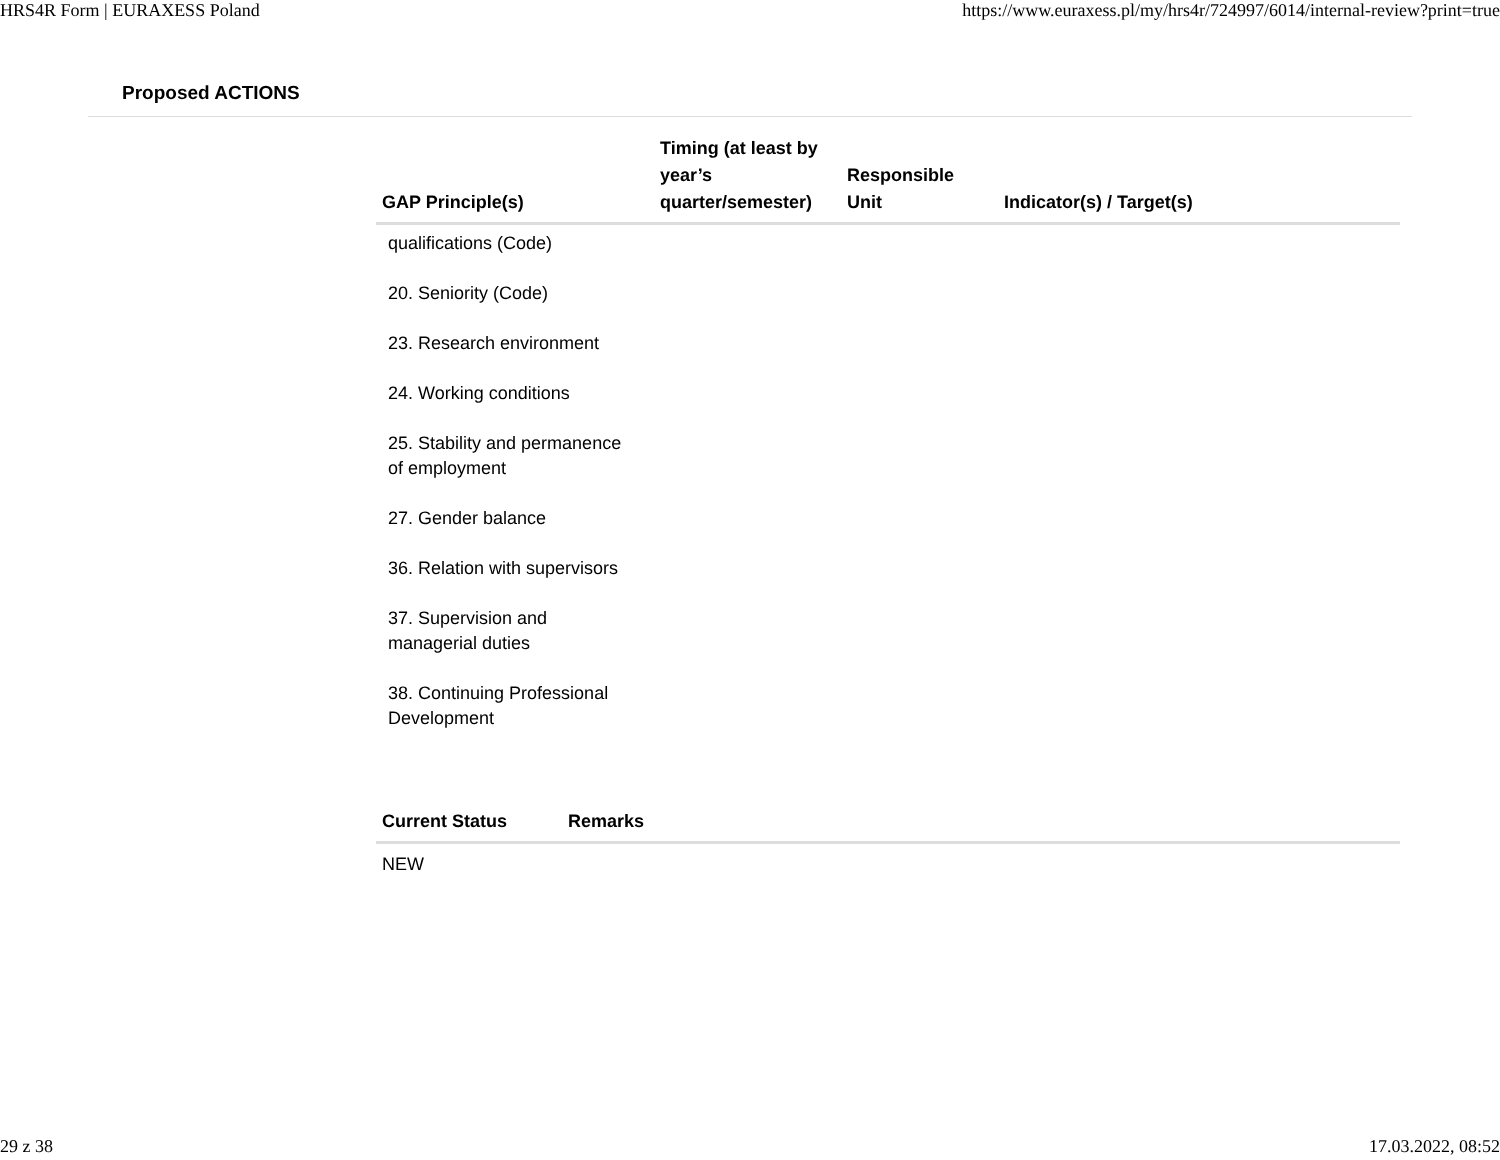HRS4R Form | EURAXESS Poland https://www.euraxess.pl/my/hrs4r/724997/6014/internal-review?print=true
Proposed ACTIONS
| GAP Principle(s) | Timing (at least by year’s quarter/semester) | Responsible Unit | Indicator(s) / Target(s) |
| --- | --- | --- | --- |
| qualifications (Code) 20. Seniority (Code) 23. Research environment 24. Working conditions 25. Stability and permanence of employment 27. Gender balance 36. Relation with supervisors 37. Supervision and managerial duties 38. Continuing Professional Development | | | |
| Current Status | Remarks |
| --- | --- |
| NEW | |
29 z 38 17.03.2022, 08:52